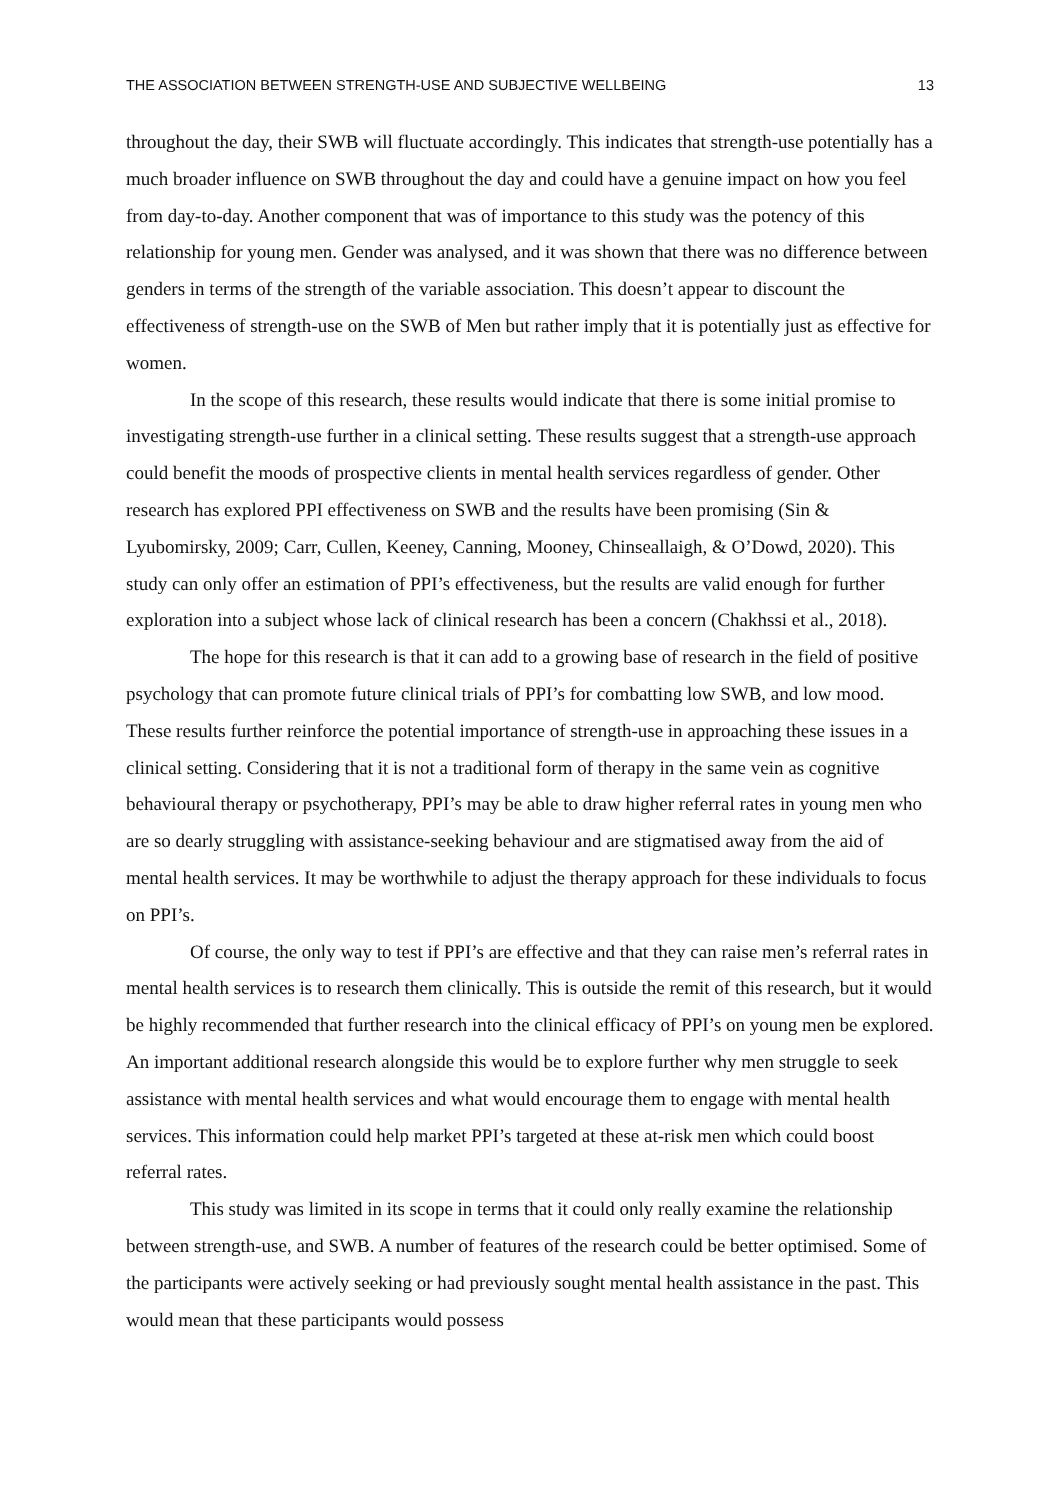THE ASSOCIATION BETWEEN STRENGTH-USE AND SUBJECTIVE WELLBEING 13
throughout the day, their SWB will fluctuate accordingly. This indicates that strength-use potentially has a much broader influence on SWB throughout the day and could have a genuine impact on how you feel from day-to-day. Another component that was of importance to this study was the potency of this relationship for young men. Gender was analysed, and it was shown that there was no difference between genders in terms of the strength of the variable association. This doesn’t appear to discount the effectiveness of strength-use on the SWB of Men but rather imply that it is potentially just as effective for women.
In the scope of this research, these results would indicate that there is some initial promise to investigating strength-use further in a clinical setting. These results suggest that a strength-use approach could benefit the moods of prospective clients in mental health services regardless of gender. Other research has explored PPI effectiveness on SWB and the results have been promising (Sin & Lyubomirsky, 2009; Carr, Cullen, Keeney, Canning, Mooney, Chinseallaigh, & O’Dowd, 2020). This study can only offer an estimation of PPI’s effectiveness, but the results are valid enough for further exploration into a subject whose lack of clinical research has been a concern (Chakhssi et al., 2018).
The hope for this research is that it can add to a growing base of research in the field of positive psychology that can promote future clinical trials of PPI’s for combatting low SWB, and low mood. These results further reinforce the potential importance of strength-use in approaching these issues in a clinical setting. Considering that it is not a traditional form of therapy in the same vein as cognitive behavioural therapy or psychotherapy, PPI’s may be able to draw higher referral rates in young men who are so dearly struggling with assistance-seeking behaviour and are stigmatised away from the aid of mental health services. It may be worthwhile to adjust the therapy approach for these individuals to focus on PPI’s.
Of course, the only way to test if PPI’s are effective and that they can raise men’s referral rates in mental health services is to research them clinically. This is outside the remit of this research, but it would be highly recommended that further research into the clinical efficacy of PPI’s on young men be explored. An important additional research alongside this would be to explore further why men struggle to seek assistance with mental health services and what would encourage them to engage with mental health services. This information could help market PPI’s targeted at these at-risk men which could boost referral rates.
This study was limited in its scope in terms that it could only really examine the relationship between strength-use, and SWB. A number of features of the research could be better optimised. Some of the participants were actively seeking or had previously sought mental health assistance in the past. This would mean that these participants would possess